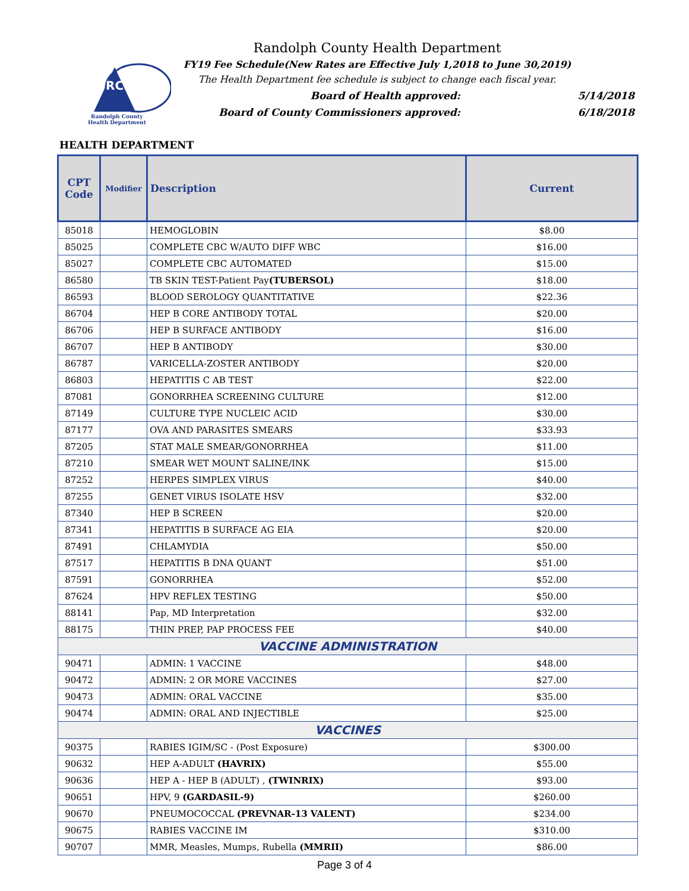RCHD
Randolph County
Health Department
Randolph County Health Department
FY19 Fee Schedule(New Rates are Effective July 1,2018 to June 30,2019)
The Health Department fee schedule is subject to change each fiscal year.
Board of Health approved: 5/14/2018
Board of County Commissioners approved: 6/18/2018
HEALTH DEPARTMENT
| CPT Code | Modifier | Description | Current |
| --- | --- | --- | --- |
| 85018 | | HEMOGLOBIN | $8.00 |
| 85025 | | COMPLETE CBC W/AUTO DIFF WBC | $16.00 |
| 85027 | | COMPLETE CBC AUTOMATED | $15.00 |
| 86580 | | TB SKIN TEST-Patient Pay (TUBERSOL) | $18.00 |
| 86593 | | BLOOD SEROLOGY QUANTITATIVE | $22.36 |
| 86704 | | HEP B CORE ANTIBODY TOTAL | $20.00 |
| 86706 | | HEP B SURFACE ANTIBODY | $16.00 |
| 86707 | | HEP B ANTIBODY | $30.00 |
| 86787 | | VARICELLA-ZOSTER ANTIBODY | $20.00 |
| 86803 | | HEPATITIS C AB TEST | $22.00 |
| 87081 | | GONORRHEA SCREENING CULTURE | $12.00 |
| 87149 | | CULTURE TYPE NUCLEIC ACID | $30.00 |
| 87177 | | OVA AND PARASITES SMEARS | $33.93 |
| 87205 | | STAT MALE SMEAR/GONORRHEA | $11.00 |
| 87210 | | SMEAR WET MOUNT SALINE/INK | $15.00 |
| 87252 | | HERPES SIMPLEX VIRUS | $40.00 |
| 87255 | | GENET VIRUS ISOLATE HSV | $32.00 |
| 87340 | | HEP B SCREEN | $20.00 |
| 87341 | | HEPATITIS B SURFACE AG EIA | $20.00 |
| 87491 | | CHLAMYDIA | $50.00 |
| 87517 | | HEPATITIS B DNA QUANT | $51.00 |
| 87591 | | GONORRHEA | $52.00 |
| 87624 | | HPV REFLEX TESTING | $50.00 |
| 88141 | | Pap, MD Interpretation | $32.00 |
| 88175 | | THIN PREP, PAP PROCESS FEE | $40.00 |
| VACCINE ADMINISTRATION | | | |
| 90471 | | ADMIN: 1 VACCINE | $48.00 |
| 90472 | | ADMIN: 2 OR MORE VACCINES | $27.00 |
| 90473 | | ADMIN: ORAL VACCINE | $35.00 |
| 90474 | | ADMIN: ORAL AND INJECTIBLE | $25.00 |
| VACCINES | | | |
| 90375 | | RABIES IGIM/SC - (Post Exposure) | $300.00 |
| 90632 | | HEP A-ADULT (HAVRIX) | $55.00 |
| 90636 | | HEP A - HEP B (ADULT) , (TWINRIX) | $93.00 |
| 90651 | | HPV, 9 (GARDASIL-9) | $260.00 |
| 90670 | | PNEUMOCOCCAL (PREVNAR-13 VALENT) | $234.00 |
| 90675 | | RABIES VACCINE IM | $310.00 |
| 90707 | | MMR, Measles, Mumps, Rubella (MMRII) | $86.00 |
Page 3 of 4